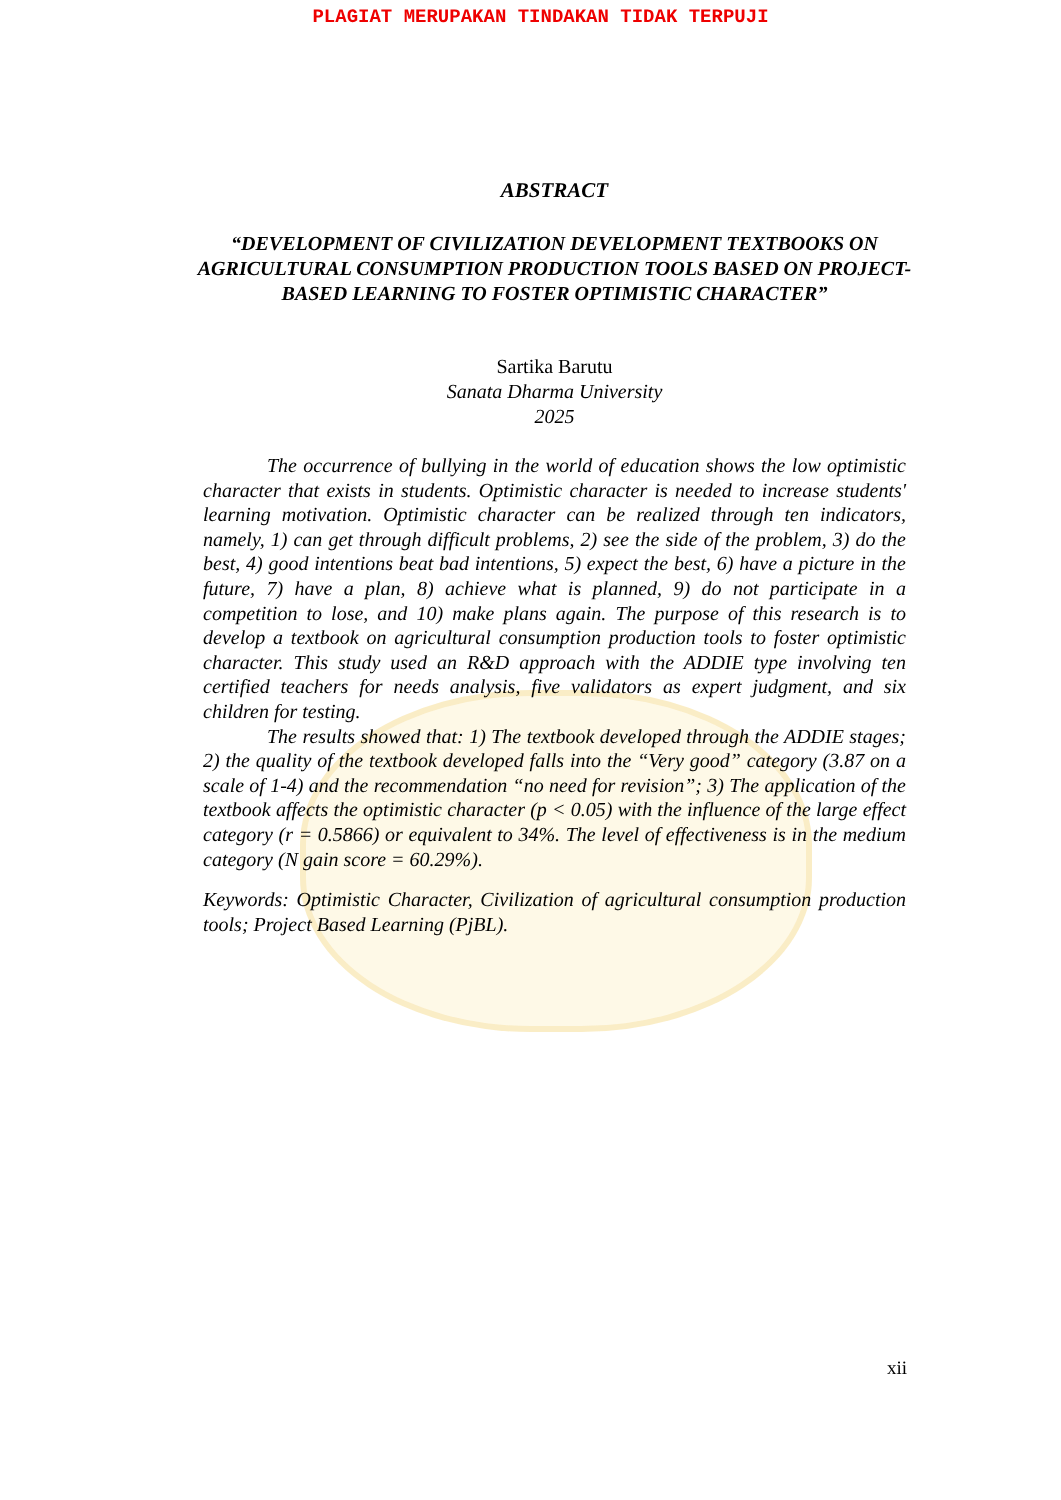PLAGIAT MERUPAKAN TINDAKAN TIDAK TERPUJI
ABSTRACT
“DEVELOPMENT OF CIVILIZATION DEVELOPMENT TEXTBOOKS ON AGRICULTURAL CONSUMPTION PRODUCTION TOOLS BASED ON PROJECT-BASED LEARNING TO FOSTER OPTIMISTIC CHARACTER”
Sartika Barutu
Sanata Dharma University
2025
The occurrence of bullying in the world of education shows the low optimistic character that exists in students. Optimistic character is needed to increase students' learning motivation. Optimistic character can be realized through ten indicators, namely, 1) can get through difficult problems, 2) see the side of the problem, 3) do the best, 4) good intentions beat bad intentions, 5) expect the best, 6) have a picture in the future, 7) have a plan, 8) achieve what is planned, 9) do not participate in a competition to lose, and 10) make plans again. The purpose of this research is to develop a textbook on agricultural consumption production tools to foster optimistic character. This study used an R&D approach with the ADDIE type involving ten certified teachers for needs analysis, five validators as expert judgment, and six children for testing.
The results showed that: 1) The textbook developed through the ADDIE stages; 2) the quality of the textbook developed falls into the “Very good” category (3.87 on a scale of 1-4) and the recommendation “no need for revision”; 3) The application of the textbook affects the optimistic character (p < 0.05) with the influence of the large effect category (r = 0.5866) or equivalent to 34%. The level of effectiveness is in the medium category (N gain score = 60.29%).
Keywords: Optimistic Character, Civilization of agricultural consumption production tools; Project Based Learning (PjBL).
xii